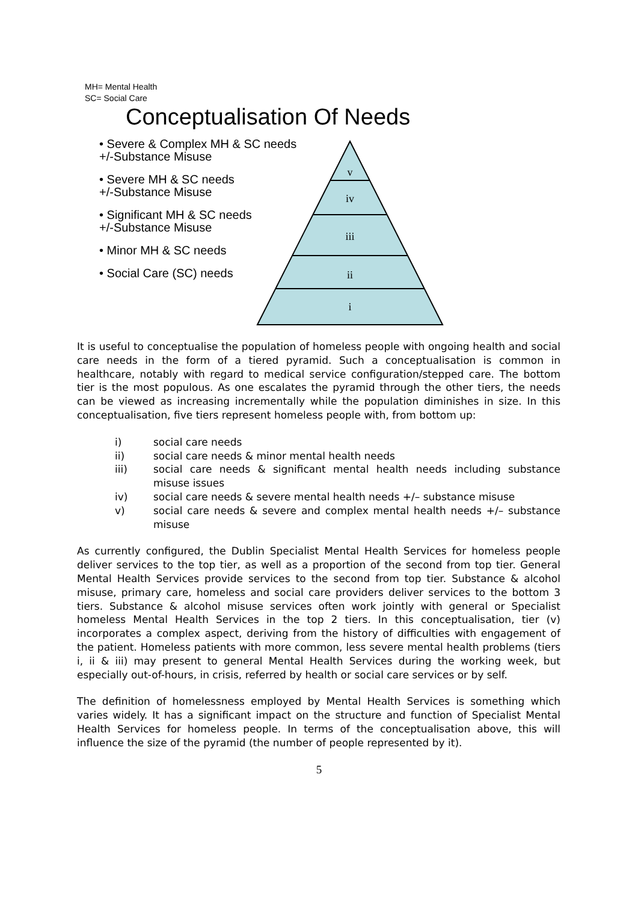MH= Mental Health
SC= Social Care
Conceptualisation Of Needs
• Severe & Complex MH & SC needs
+/-Substance Misuse
• Severe MH & SC needs
+/-Substance Misuse
• Significant MH & SC needs
+/-Substance Misuse
• Minor MH & SC needs
• Social Care (SC) needs
v
iv
iii
ii
i
It is useful to conceptualise the population of homeless people with ongoing health and social care needs in the form of a tiered pyramid. Such a conceptualisation is common in healthcare, notably with regard to medical service configuration/stepped care. The bottom tier is the most populous. As one escalates the pyramid through the other tiers, the needs can be viewed as increasing incrementally while the population diminishes in size. In this conceptualisation, five tiers represent homeless people with, from bottom up:
i) social care needs
ii) social care needs & minor mental health needs
iii) social care needs & significant mental health needs including substance misuse issues
iv) social care needs & severe mental health needs +/– substance misuse
v) social care needs & severe and complex mental health needs +/– substance misuse
As currently configured, the Dublin Specialist Mental Health Services for homeless people deliver services to the top tier, as well as a proportion of the second from top tier. General Mental Health Services provide services to the second from top tier. Substance & alcohol misuse, primary care, homeless and social care providers deliver services to the bottom 3 tiers. Substance & alcohol misuse services often work jointly with general or Specialist homeless Mental Health Services in the top 2 tiers. In this conceptualisation, tier (v) incorporates a complex aspect, deriving from the history of difficulties with engagement of the patient. Homeless patients with more common, less severe mental health problems (tiers i, ii & iii) may present to general Mental Health Services during the working week, but especially out-of-hours, in crisis, referred by health or social care services or by self.
The definition of homelessness employed by Mental Health Services is something which varies widely. It has a significant impact on the structure and function of Specialist Mental Health Services for homeless people. In terms of the conceptualisation above, this will influence the size of the pyramid (the number of people represented by it).
5